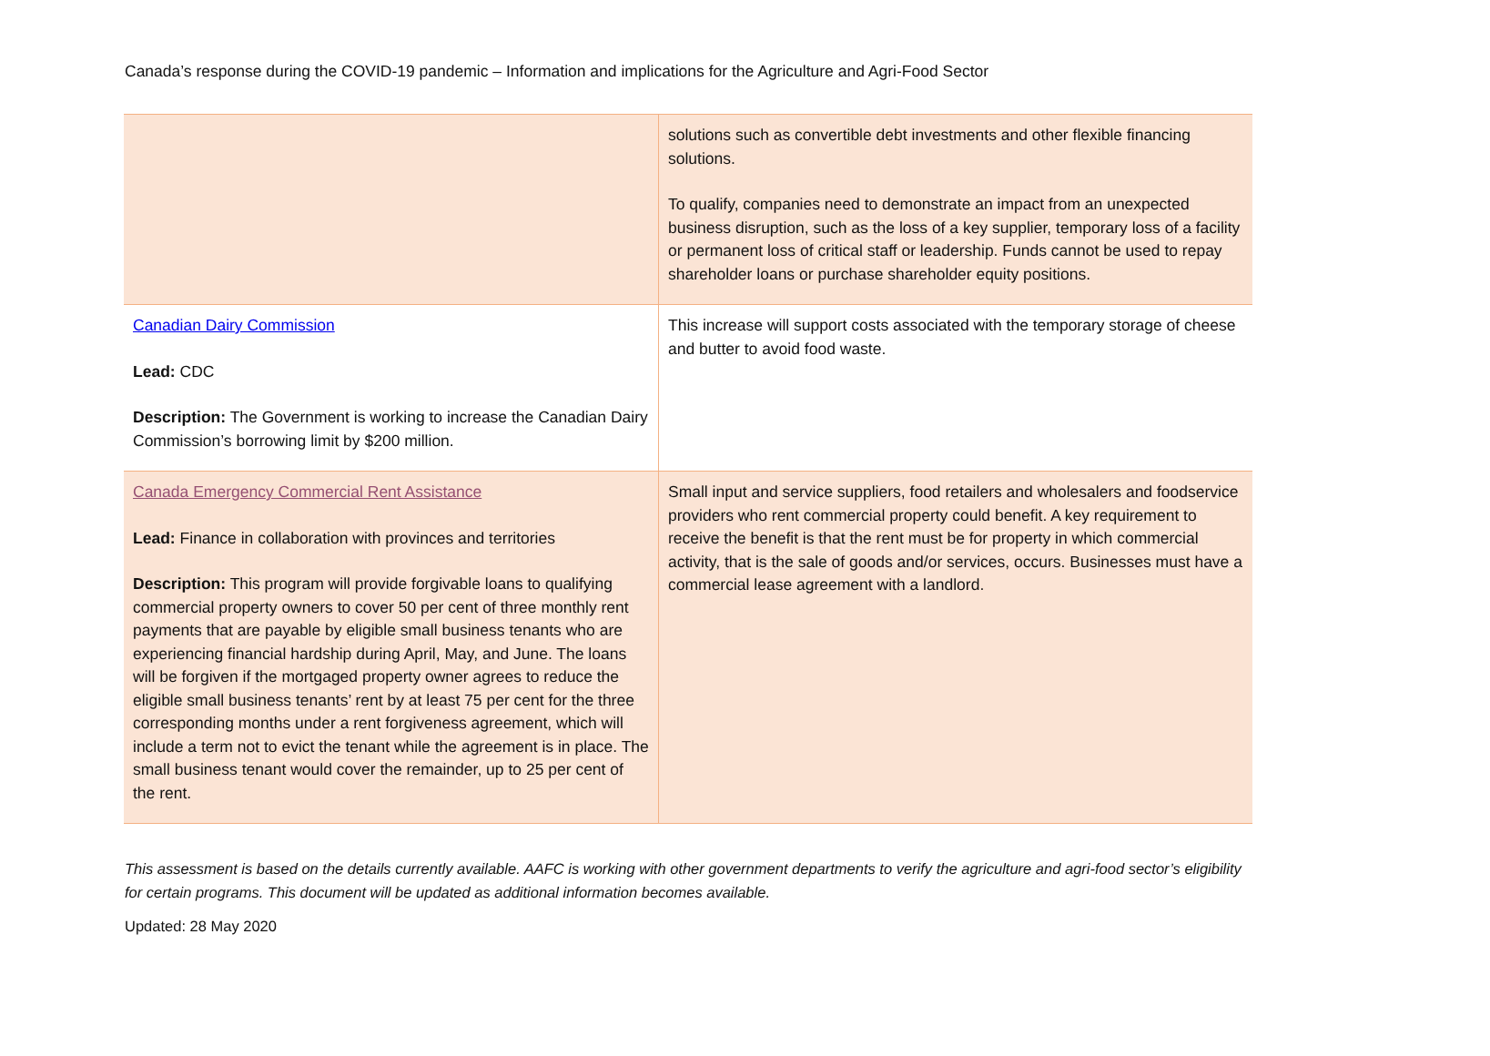Canada’s response during the COVID-19 pandemic – Information and implications for the Agriculture and Agri-Food Sector
| | solutions such as convertible debt investments and other flexible financing solutions. To qualify, companies need to demonstrate an impact from an unexpected business disruption, such as the loss of a key supplier, temporary loss of a facility or permanent loss of critical staff or leadership. Funds cannot be used to repay shareholder loans or purchase shareholder equity positions. |
| Canadian Dairy Commission Lead: CDC Description: The Government is working to increase the Canadian Dairy Commission’s borrowing limit by $200 million. | This increase will support costs associated with the temporary storage of cheese and butter to avoid food waste. |
| Canada Emergency Commercial Rent Assistance Lead: Finance in collaboration with provinces and territories Description: This program will provide forgivable loans to qualifying commercial property owners to cover 50 per cent of three monthly rent payments that are payable by eligible small business tenants who are experiencing financial hardship during April, May, and June. The loans will be forgiven if the mortgaged property owner agrees to reduce the eligible small business tenants’ rent by at least 75 per cent for the three corresponding months under a rent forgiveness agreement, which will include a term not to evict the tenant while the agreement is in place. The small business tenant would cover the remainder, up to 25 per cent of the rent. | Small input and service suppliers, food retailers and wholesalers and foodservice providers who rent commercial property could benefit. A key requirement to receive the benefit is that the rent must be for property in which commercial activity, that is the sale of goods and/or services, occurs. Businesses must have a commercial lease agreement with a landlord. |
This assessment is based on the details currently available. AAFC is working with other government departments to verify the agriculture and agri-food sector’s eligibility for certain programs. This document will be updated as additional information becomes available.
Updated: 28 May 2020